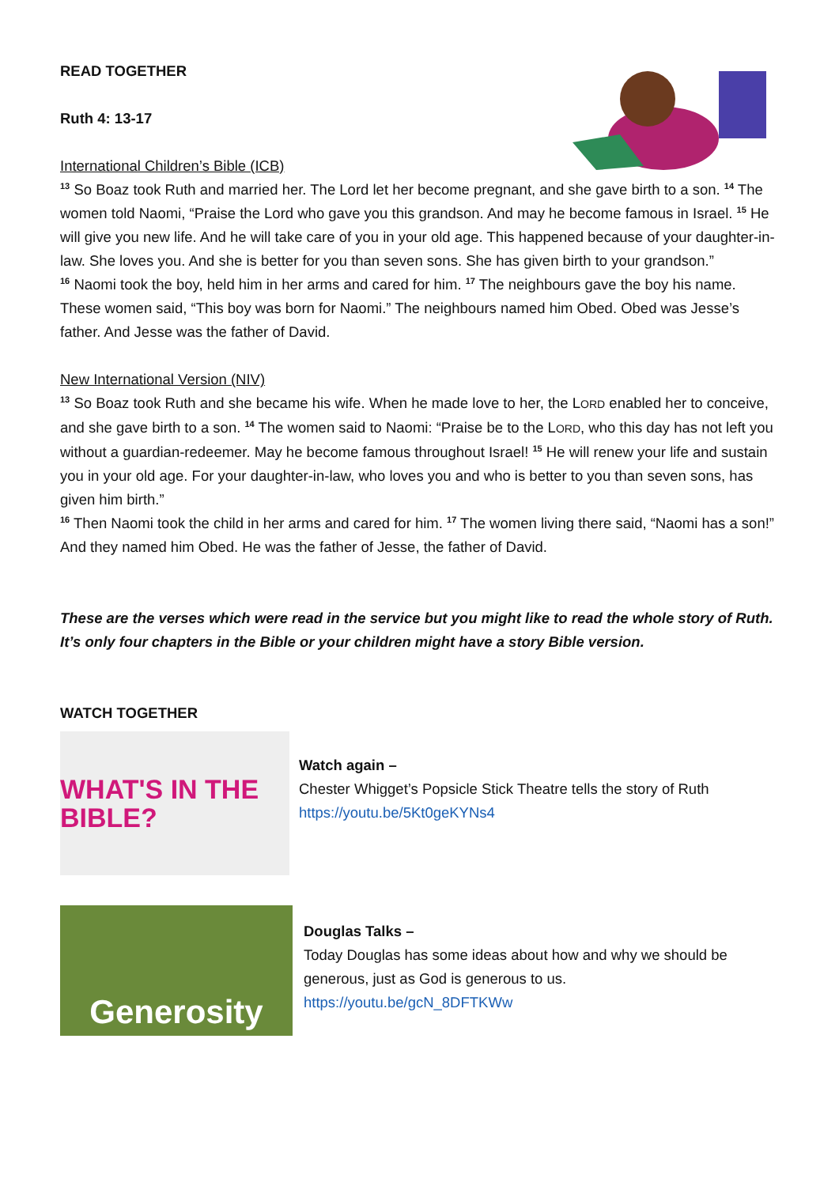READ TOGETHER
Ruth 4: 13-17
International Children’s Bible (ICB)
<sup>13</sup> So Boaz took Ruth and married her. The Lord let her become pregnant, and she gave birth to a son. <sup>14</sup> The women told Naomi, “Praise the Lord who gave you this grandson. And may he become famous in Israel. <sup>15</sup> He will give you new life. And he will take care of you in your old age. This happened because of your daughter-in-law. She loves you. And she is better for you than seven sons. She has given birth to your grandson.”
<sup>16</sup> Naomi took the boy, held him in her arms and cared for him. <sup>17</sup> The neighbours gave the boy his name. These women said, “This boy was born for Naomi.” The neighbours named him Obed. Obed was Jesse’s father. And Jesse was the father of David.
New International Version (NIV)
<sup>13</sup> So Boaz took Ruth and she became his wife. When he made love to her, the LORD enabled her to conceive, and she gave birth to a son. <sup>14</sup> The women said to Naomi: “Praise be to the LORD, who this day has not left you without a guardian-redeemer. May he become famous throughout Israel! <sup>15</sup> He will renew your life and sustain you in your old age. For your daughter-in-law, who loves you and who is better to you than seven sons, has given him birth.”
<sup>16</sup> Then Naomi took the child in her arms and cared for him. <sup>17</sup> The women living there said, “Naomi has a son!” And they named him Obed. He was the father of Jesse, the father of David.
These are the verses which were read in the service but you might like to read the whole story of Ruth. It’s only four chapters in the Bible or your children might have a story Bible version.
WATCH TOGETHER
WHAT'S IN THE BIBLE?
Watch again –
Chester Whigget’s Popsicle Stick Theatre tells the story of Ruth
https://youtu.be/5Kt0geKYNs4
Generosity
Douglas Talks –
Today Douglas has some ideas about how and why we should be generous, just as God is generous to us.
https://youtu.be/gcN_8DFTKWw